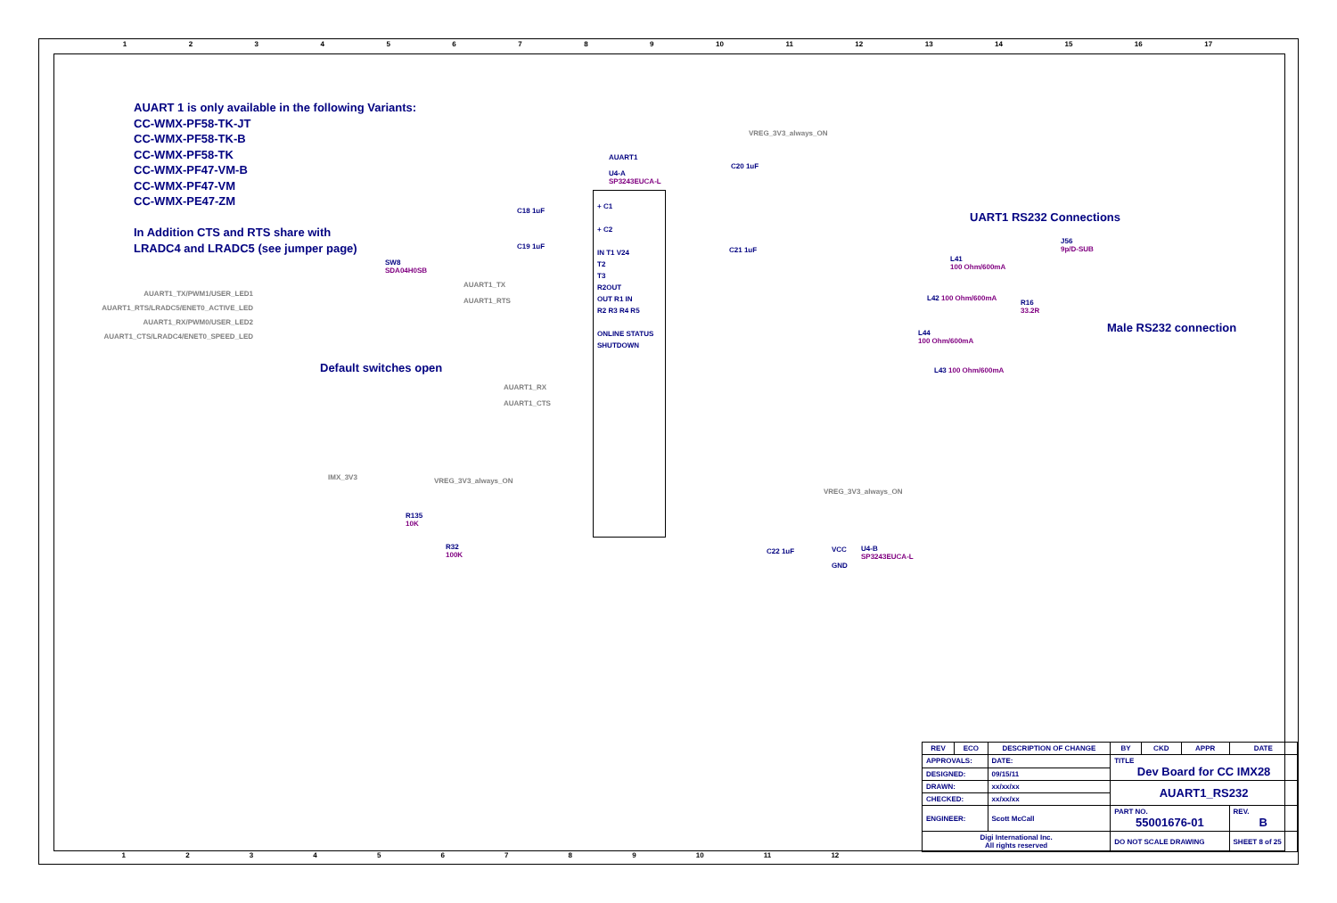1 2 3 4 5 6 7 8 9 10 11 12 13 14 15 16 17
AUART 1 is only available in the following Variants:
CC-WMX-PF58-TK-JT
CC-WMX-PF58-TK-B
CC-WMX-PF58-TK
CC-WMX-PF47-VM-B
CC-WMX-PF47-VM
CC-WMX-PE47-ZM
In Addition CTS and RTS share with
LRADC4 and LRADC5 (see jumper page)
Default switches open
UART1 RS232 Connections
Male RS232 connection
AUART1_TX/PWM1/USER_LED1
AUART1_RTS/LRADC5/ENET0_ACTIVE_LED
AUART1_RX/PWM0/USER_LED2
AUART1_CTS/LRADC4/ENET0_SPEED_LED
SW8
SDA04H0SB
AUART1_TX
AUART1_RTS
AUART1_RX
AUART1_CTS
AUART1
U4-A
SP3243EUCA-L
+ C1
+ C2
IN T1 V24
T2
T3
R2OUT
OUT R1 IN
R2 R3 R4 R5
ONLINE STATUS
SHUTDOWN
VREG_3V3_always_ON
IMX_3V3 VREG_3V3_always_ON
VREG_3V3_always_ON
R135
10K
R32
100K
VCC
GND
U4-B
SP3243EUCA-L
J56
9p/D-SUB
L41
100 Ohm/600mA
L42 100 Ohm/600mA
R16
33.2R
L44
100 Ohm/600mA
L43 100 Ohm/600mA
C20 1uF
C18 1uF
C19 1uF C21 1uF
C22 1uF
| REV | ECO | DESCRIPTION OF CHANGE | | BY | CKD | APPR | DATE |
| --- | --- | --- | --- | --- | --- | --- | --- |
| APPROVALS: | | | DATE: | TITLE Dev Board for CC IMX28 | | | |
| DESIGNED: | | | 09/15/11 | | | | |
| DRAWN: | | | xx/xx/xx | AUART1_RS232 | | | |
| CHECKED: | | | xx/xx/xx | | | | |
| ENGINEER: | | | Scott McCall | PART NO. 55001676-01 | | | REV. B |
| Digi International Inc. All rights reserved | | | | DO NOT SCALE DRAWING | | | SHEET 8 of 25 |
1 2 3 4 5 6 7 8 9 10 11 12